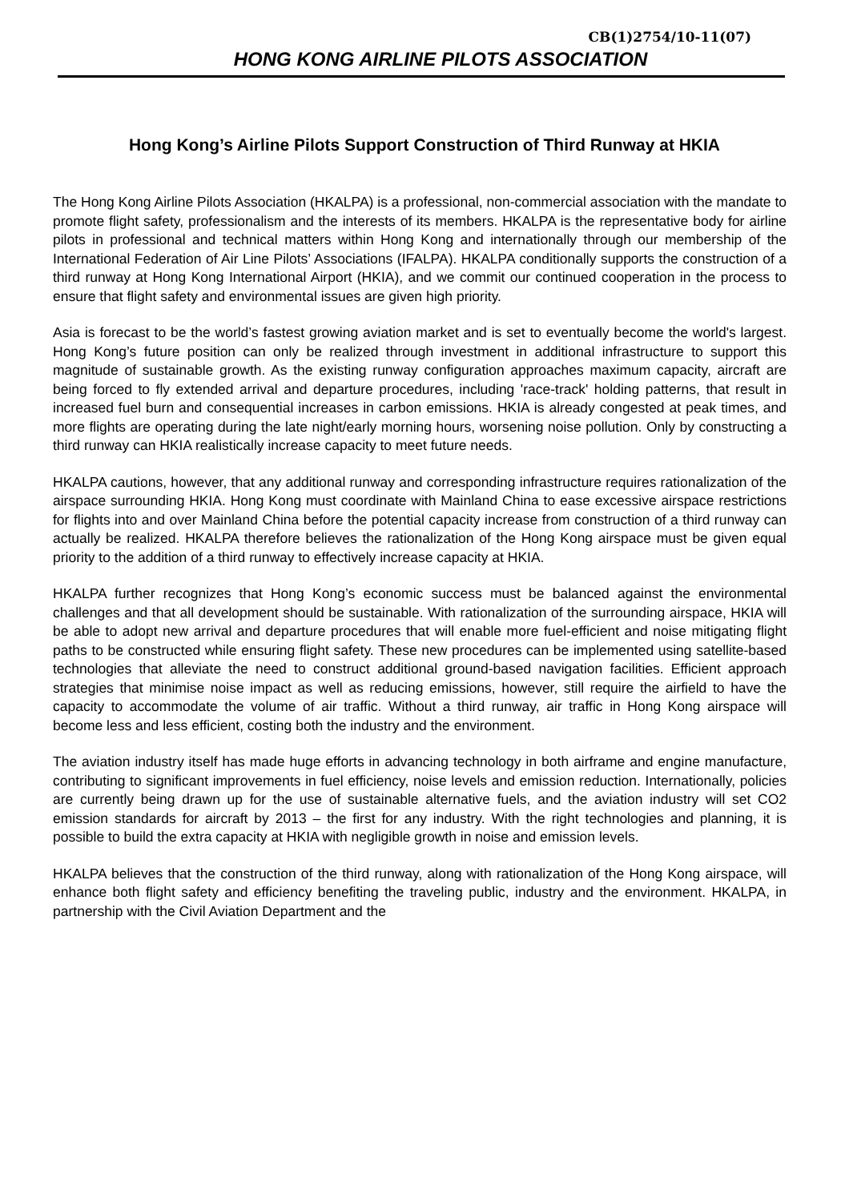CB(1)2754/10-11(07)
HONG KONG AIRLINE PILOTS ASSOCIATION
Hong Kong’s Airline Pilots Support Construction of Third Runway at HKIA
The Hong Kong Airline Pilots Association (HKALPA) is a professional, non-commercial association with the mandate to promote flight safety, professionalism and the interests of its members. HKALPA is the representative body for airline pilots in professional and technical matters within Hong Kong and internationally through our membership of the International Federation of Air Line Pilots’ Associations (IFALPA). HKALPA conditionally supports the construction of a third runway at Hong Kong International Airport (HKIA), and we commit our continued cooperation in the process to ensure that flight safety and environmental issues are given high priority.
Asia is forecast to be the world’s fastest growing aviation market and is set to eventually become the world's largest. Hong Kong’s future position can only be realized through investment in additional infrastructure to support this magnitude of sustainable growth. As the existing runway configuration approaches maximum capacity, aircraft are being forced to fly extended arrival and departure procedures, including 'race-track' holding patterns, that result in increased fuel burn and consequential increases in carbon emissions. HKIA is already congested at peak times, and more flights are operating during the late night/early morning hours, worsening noise pollution. Only by constructing a third runway can HKIA realistically increase capacity to meet future needs.
HKALPA cautions, however, that any additional runway and corresponding infrastructure requires rationalization of the airspace surrounding HKIA. Hong Kong must coordinate with Mainland China to ease excessive airspace restrictions for flights into and over Mainland China before the potential capacity increase from construction of a third runway can actually be realized. HKALPA therefore believes the rationalization of the Hong Kong airspace must be given equal priority to the addition of a third runway to effectively increase capacity at HKIA.
HKALPA further recognizes that Hong Kong’s economic success must be balanced against the environmental challenges and that all development should be sustainable. With rationalization of the surrounding airspace, HKIA will be able to adopt new arrival and departure procedures that will enable more fuel-efficient and noise mitigating flight paths to be constructed while ensuring flight safety. These new procedures can be implemented using satellite-based technologies that alleviate the need to construct additional ground-based navigation facilities. Efficient approach strategies that minimise noise impact as well as reducing emissions, however, still require the airfield to have the capacity to accommodate the volume of air traffic. Without a third runway, air traffic in Hong Kong airspace will become less and less efficient, costing both the industry and the environment.
The aviation industry itself has made huge efforts in advancing technology in both airframe and engine manufacture, contributing to significant improvements in fuel efficiency, noise levels and emission reduction. Internationally, policies are currently being drawn up for the use of sustainable alternative fuels, and the aviation industry will set CO2 emission standards for aircraft by 2013 – the first for any industry. With the right technologies and planning, it is possible to build the extra capacity at HKIA with negligible growth in noise and emission levels.
HKALPA believes that the construction of the third runway, along with rationalization of the Hong Kong airspace, will enhance both flight safety and efficiency benefiting the traveling public, industry and the environment. HKALPA, in partnership with the Civil Aviation Department and the